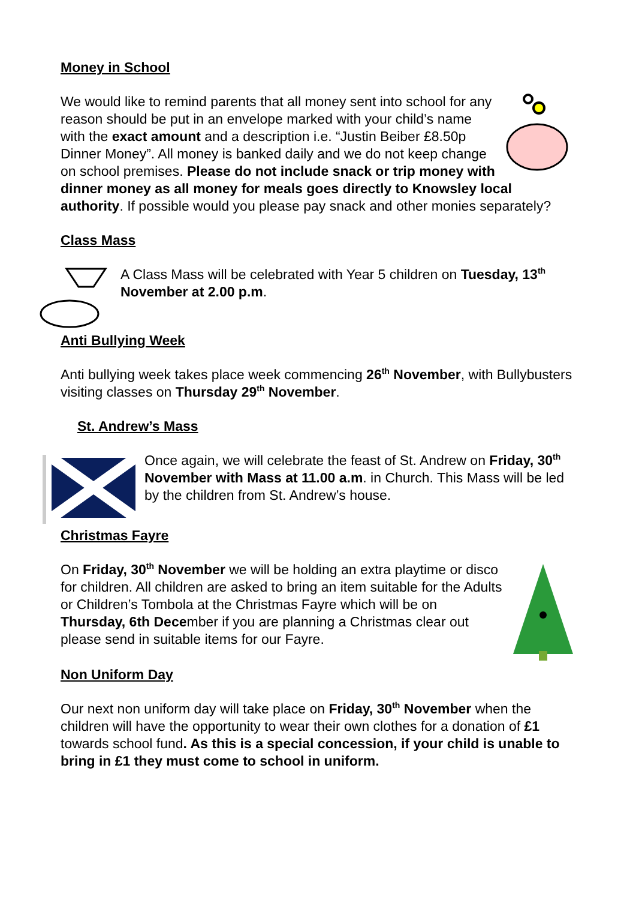Money in School
We would like to remind parents that all money sent into school for any reason should be put in an envelope marked with your child’s name with the exact amount and a description i.e. “Justin Beiber £8.50p Dinner Money”. All money is banked daily and we do not keep change on school premises. Please do not include snack or trip money with dinner money as all money for meals goes directly to Knowsley local authority. If possible would you please pay snack and other monies separately?
Class Mass
A Class Mass will be celebrated with Year 5 children on Tuesday, 13<sup>th</sup> November at 2.00 p.m.
Anti Bullying Week
Anti bullying week takes place week commencing 26<sup>th</sup> November, with Bullybusters visiting classes on Thursday 29<sup>th</sup> November.
St. Andrew’s Mass
Once again, we will celebrate the feast of St. Andrew on Friday, 30<sup>th</sup> November with Mass at 11.00 a.m. in Church. This Mass will be led by the children from St. Andrew’s house.
Christmas Fayre
On Friday, 30<sup>th</sup> November we will be holding an extra playtime or disco for children. All children are asked to bring an item suitable for the Adults or Children’s Tombola at the Christmas Fayre which will be on Thursday, 6th December if you are planning a Christmas clear out please send in suitable items for our Fayre.
Non Uniform Day
Our next non uniform day will take place on Friday, 30<sup>th</sup> November when the children will have the opportunity to wear their own clothes for a donation of £1 towards school fund. As this is a special concession, if your child is unable to bring in £1 they must come to school in uniform.